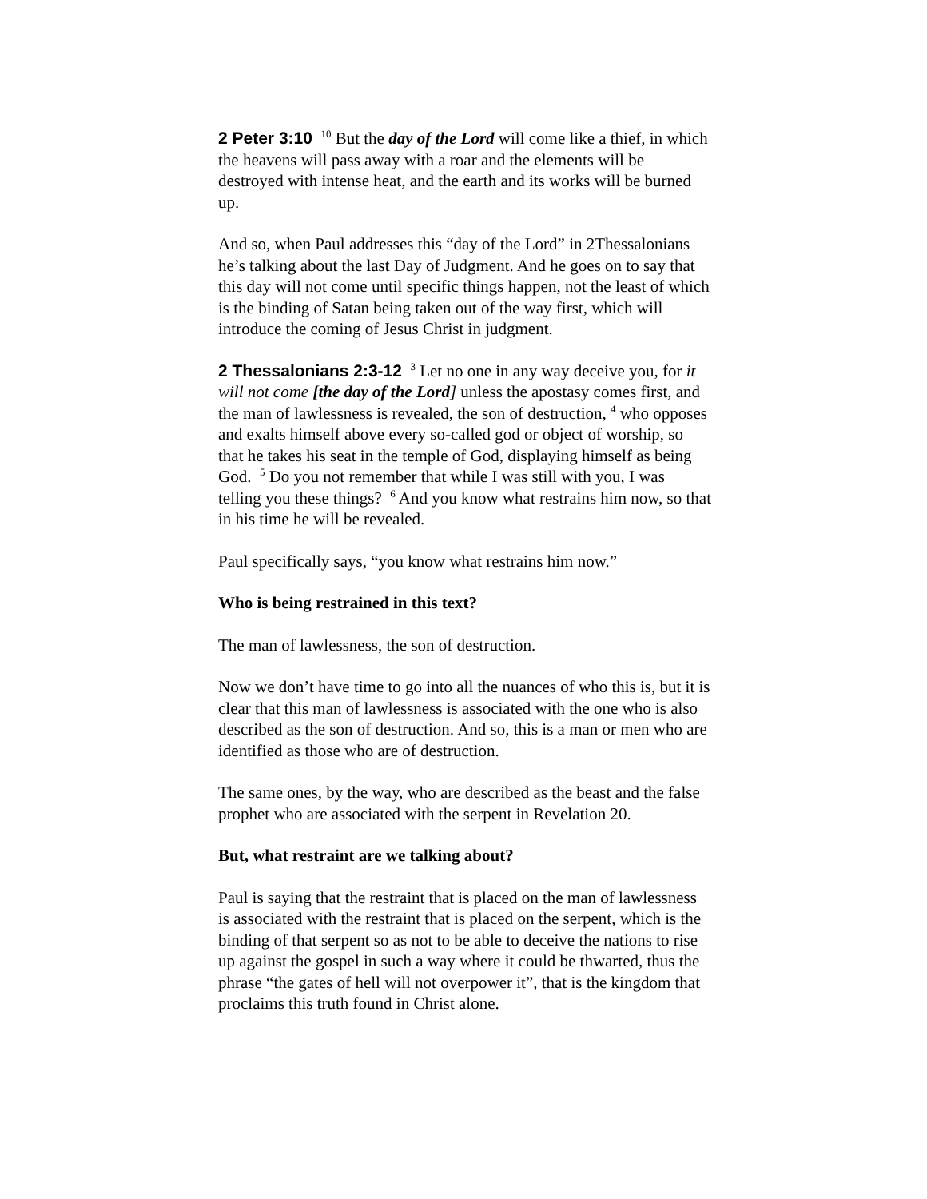2 Peter 3:10 <sup>10</sup> But the day of the Lord will come like a thief, in which the heavens will pass away with a roar and the elements will be destroyed with intense heat, and the earth and its works will be burned up.
And so, when Paul addresses this “day of the Lord” in 2Thessalonians he’s talking about the last Day of Judgment. And he goes on to say that this day will not come until specific things happen, not the least of which is the binding of Satan being taken out of the way first, which will introduce the coming of Jesus Christ in judgment.
2 Thessalonians 2:3-12 <sup>3</sup> Let no one in any way deceive you, for it will not come [the day of the Lord] unless the apostasy comes first, and the man of lawlessness is revealed, the son of destruction, <sup>4</sup> who opposes and exalts himself above every so-called god or object of worship, so that he takes his seat in the temple of God, displaying himself as being God. <sup>5</sup> Do you not remember that while I was still with you, I was telling you these things? <sup>6</sup> And you know what restrains him now, so that in his time he will be revealed.
Paul specifically says, “you know what restrains him now.”
Who is being restrained in this text?
The man of lawlessness, the son of destruction.
Now we don’t have time to go into all the nuances of who this is, but it is clear that this man of lawlessness is associated with the one who is also described as the son of destruction. And so, this is a man or men who are identified as those who are of destruction.
The same ones, by the way, who are described as the beast and the false prophet who are associated with the serpent in Revelation 20.
But, what restraint are we talking about?
Paul is saying that the restraint that is placed on the man of lawlessness is associated with the restraint that is placed on the serpent, which is the binding of that serpent so as not to be able to deceive the nations to rise up against the gospel in such a way where it could be thwarted, thus the phrase “the gates of hell will not overpower it”, that is the kingdom that proclaims this truth found in Christ alone.